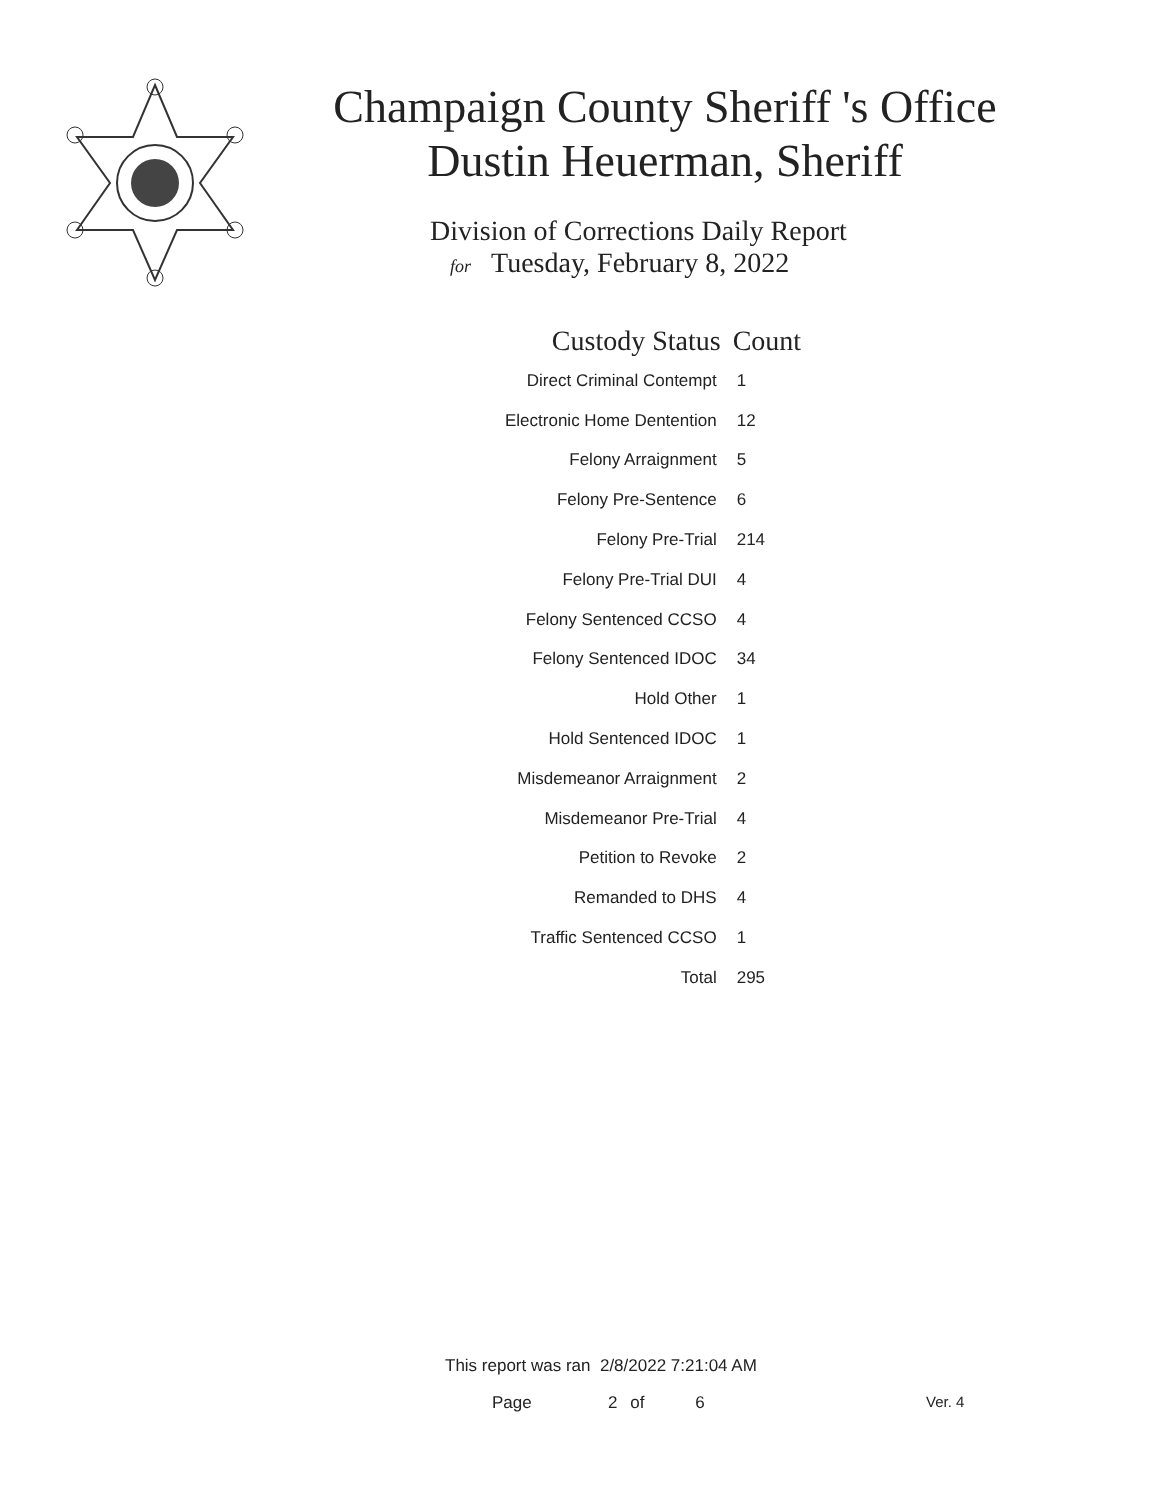Champaign County Sheriff 's Office
Dustin Heuerman, Sheriff
Division of Corrections Daily Report
for Tuesday, February 8, 2022
| Custody Status | Count |
| --- | --- |
| Direct Criminal Contempt | 1 |
| Electronic Home Dentention | 12 |
| Felony Arraignment | 5 |
| Felony Pre-Sentence | 6 |
| Felony Pre-Trial | 214 |
| Felony Pre-Trial DUI | 4 |
| Felony Sentenced CCSO | 4 |
| Felony Sentenced IDOC | 34 |
| Hold Other | 1 |
| Hold Sentenced IDOC | 1 |
| Misdemeanor Arraignment | 2 |
| Misdemeanor Pre-Trial | 4 |
| Petition to Revoke | 2 |
| Remanded to DHS | 4 |
| Traffic Sentenced CCSO | 1 |
| Total | 295 |
This report was ran 2/8/2022 7:21:04 AM
Page 2 of 6 Ver. 4